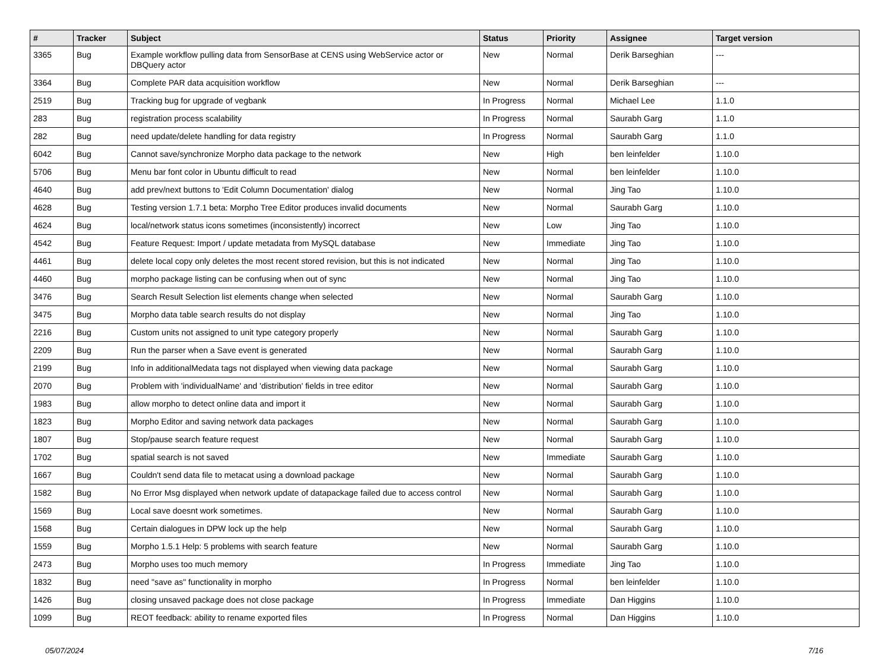| # | Tracker | Subject | Status | Priority | Assignee | Target version |
| --- | --- | --- | --- | --- | --- | --- |
| 3365 | Bug | Example workflow pulling data from SensorBase at CENS using WebService actor or DBQuery actor | New | Normal | Derik Barseghian | --- |
| 3364 | Bug | Complete PAR data acquisition workflow | New | Normal | Derik Barseghian | --- |
| 2519 | Bug | Tracking bug for upgrade of vegbank | In Progress | Normal | Michael Lee | 1.1.0 |
| 283 | Bug | registration process scalability | In Progress | Normal | Saurabh Garg | 1.1.0 |
| 282 | Bug | need update/delete handling for data registry | In Progress | Normal | Saurabh Garg | 1.1.0 |
| 6042 | Bug | Cannot save/synchronize Morpho data package to the network | New | High | ben leinfelder | 1.10.0 |
| 5706 | Bug | Menu bar font color in Ubuntu difficult to read | New | Normal | ben leinfelder | 1.10.0 |
| 4640 | Bug | add prev/next buttons to 'Edit Column Documentation' dialog | New | Normal | Jing Tao | 1.10.0 |
| 4628 | Bug | Testing version 1.7.1 beta: Morpho Tree Editor produces invalid documents | New | Normal | Saurabh Garg | 1.10.0 |
| 4624 | Bug | local/network status icons sometimes (inconsistently) incorrect | New | Low | Jing Tao | 1.10.0 |
| 4542 | Bug | Feature Request: Import / update metadata from MySQL database | New | Immediate | Jing Tao | 1.10.0 |
| 4461 | Bug | delete local copy only deletes the most recent stored revision, but this is not indicated | New | Normal | Jing Tao | 1.10.0 |
| 4460 | Bug | morpho package listing can be confusing when out of sync | New | Normal | Jing Tao | 1.10.0 |
| 3476 | Bug | Search Result Selection list elements change when selected | New | Normal | Saurabh Garg | 1.10.0 |
| 3475 | Bug | Morpho data table search results do not display | New | Normal | Jing Tao | 1.10.0 |
| 2216 | Bug | Custom units not assigned to unit type category properly | New | Normal | Saurabh Garg | 1.10.0 |
| 2209 | Bug | Run the parser when a Save event is generated | New | Normal | Saurabh Garg | 1.10.0 |
| 2199 | Bug | Info in additionalMedata tags not displayed when viewing data package | New | Normal | Saurabh Garg | 1.10.0 |
| 2070 | Bug | Problem with 'individualName' and 'distribution' fields in tree editor | New | Normal | Saurabh Garg | 1.10.0 |
| 1983 | Bug | allow morpho to detect online data and import it | New | Normal | Saurabh Garg | 1.10.0 |
| 1823 | Bug | Morpho Editor and saving network data packages | New | Normal | Saurabh Garg | 1.10.0 |
| 1807 | Bug | Stop/pause search feature request | New | Normal | Saurabh Garg | 1.10.0 |
| 1702 | Bug | spatial search is not saved | New | Immediate | Saurabh Garg | 1.10.0 |
| 1667 | Bug | Couldn't send data file to metacat using a download package | New | Normal | Saurabh Garg | 1.10.0 |
| 1582 | Bug | No Error Msg displayed when network update of datapackage failed due to access control | New | Normal | Saurabh Garg | 1.10.0 |
| 1569 | Bug | Local save doesnt work sometimes. | New | Normal | Saurabh Garg | 1.10.0 |
| 1568 | Bug | Certain dialogues in DPW lock up the help | New | Normal | Saurabh Garg | 1.10.0 |
| 1559 | Bug | Morpho 1.5.1 Help: 5 problems with search feature | New | Normal | Saurabh Garg | 1.10.0 |
| 2473 | Bug | Morpho uses too much memory | In Progress | Immediate | Jing Tao | 1.10.0 |
| 1832 | Bug | need "save as" functionality in morpho | In Progress | Normal | ben leinfelder | 1.10.0 |
| 1426 | Bug | closing unsaved package does not close package | In Progress | Immediate | Dan Higgins | 1.10.0 |
| 1099 | Bug | REOT feedback: ability to rename exported files | In Progress | Normal | Dan Higgins | 1.10.0 |
05/07/2024 7/16